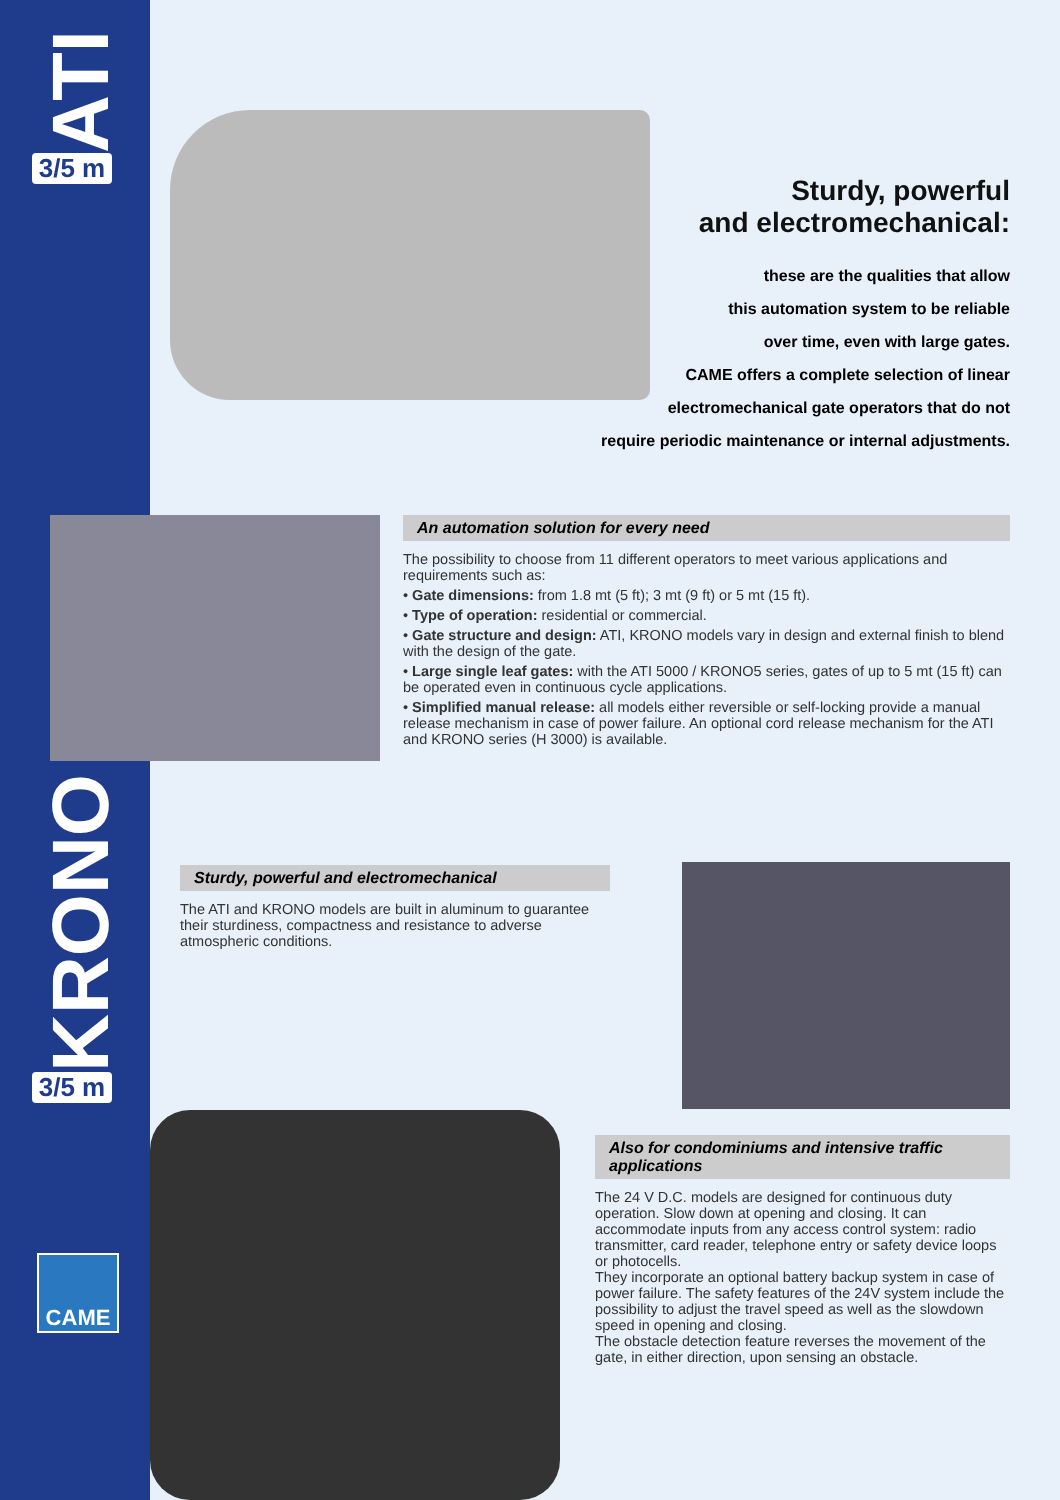ATI
3/5 m
KRONO
3/5 m
CAME
Sturdy, powerful
and electromechanical:
these are the qualities that allow
this automation system to be reliable
over time, even with large gates.
CAME offers a complete selection of linear
electromechanical gate operators that do not
require periodic maintenance or internal adjustments.
An automation solution for every need
The possibility to choose from 11 different operators to meet various applications and requirements such as:
• Gate dimensions: from 1.8 mt (5 ft); 3 mt (9 ft) or 5 mt (15 ft).
• Type of operation: residential or commercial.
• Gate structure and design: ATI, KRONO models vary in design and external finish to blend with the design of the gate.
• Large single leaf gates: with the ATI 5000 / KRONO5 series, gates of up to 5 mt (15 ft) can be operated even in continuous cycle applications.
• Simplified manual release: all models either reversible or self-locking provide a manual release mechanism in case of power failure. An optional cord release mechanism for the ATI and KRONO series (H 3000) is available.
Sturdy, powerful and electromechanical
The ATI and KRONO models are built in aluminum to guarantee their sturdiness, compactness and resistance to adverse atmospheric conditions.
Also for condominiums and intensive traffic applications
The 24 V D.C. models are designed for continuous duty operation. Slow down at opening and closing. It can accommodate inputs from any access control system: radio transmitter, card reader, telephone entry or safety device loops or photocells.
They incorporate an optional battery backup system in case of power failure. The safety features of the 24V system include the possibility to adjust the travel speed as well as the slowdown speed in opening and closing.
The obstacle detection feature reverses the movement of the gate, in either direction, upon sensing an obstacle.